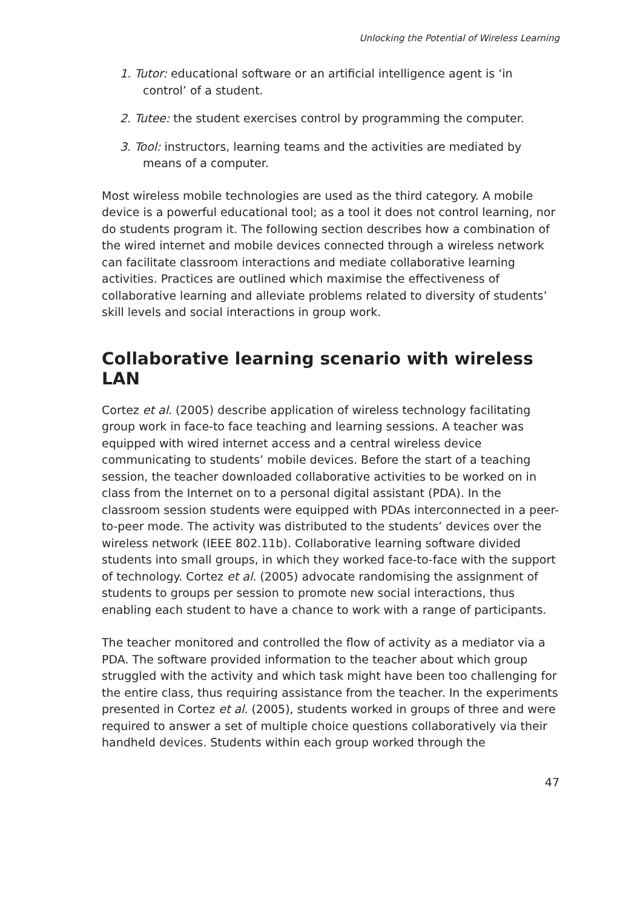Unlocking the Potential of Wireless Learning
1. Tutor: educational software or an artificial intelligence agent is ‘in control’ of a student.
2. Tutee: the student exercises control by programming the computer.
3. Tool: instructors, learning teams and the activities are mediated by means of a computer.
Most wireless mobile technologies are used as the third category. A mobile device is a powerful educational tool; as a tool it does not control learning, nor do students program it. The following section describes how a combination of the wired internet and mobile devices connected through a wireless network can facilitate classroom interactions and mediate collaborative learning activities. Practices are outlined which maximise the effectiveness of collaborative learning and alleviate problems related to diversity of students’ skill levels and social interactions in group work.
Collaborative learning scenario with wireless LAN
Cortez et al. (2005) describe application of wireless technology facilitating group work in face-to face teaching and learning sessions. A teacher was equipped with wired internet access and a central wireless device communicating to students’ mobile devices. Before the start of a teaching session, the teacher downloaded collaborative activities to be worked on in class from the Internet on to a personal digital assistant (PDA). In the classroom session students were equipped with PDAs interconnected in a peer-to-peer mode. The activity was distributed to the students’ devices over the wireless network (IEEE 802.11b). Collaborative learning software divided students into small groups, in which they worked face-to-face with the support of technology. Cortez et al. (2005) advocate randomising the assignment of students to groups per session to promote new social interactions, thus enabling each student to have a chance to work with a range of participants.
The teacher monitored and controlled the flow of activity as a mediator via a PDA. The software provided information to the teacher about which group struggled with the activity and which task might have been too challenging for the entire class, thus requiring assistance from the teacher. In the experiments presented in Cortez et al. (2005), students worked in groups of three and were required to answer a set of multiple choice questions collaboratively via their handheld devices. Students within each group worked through the
47